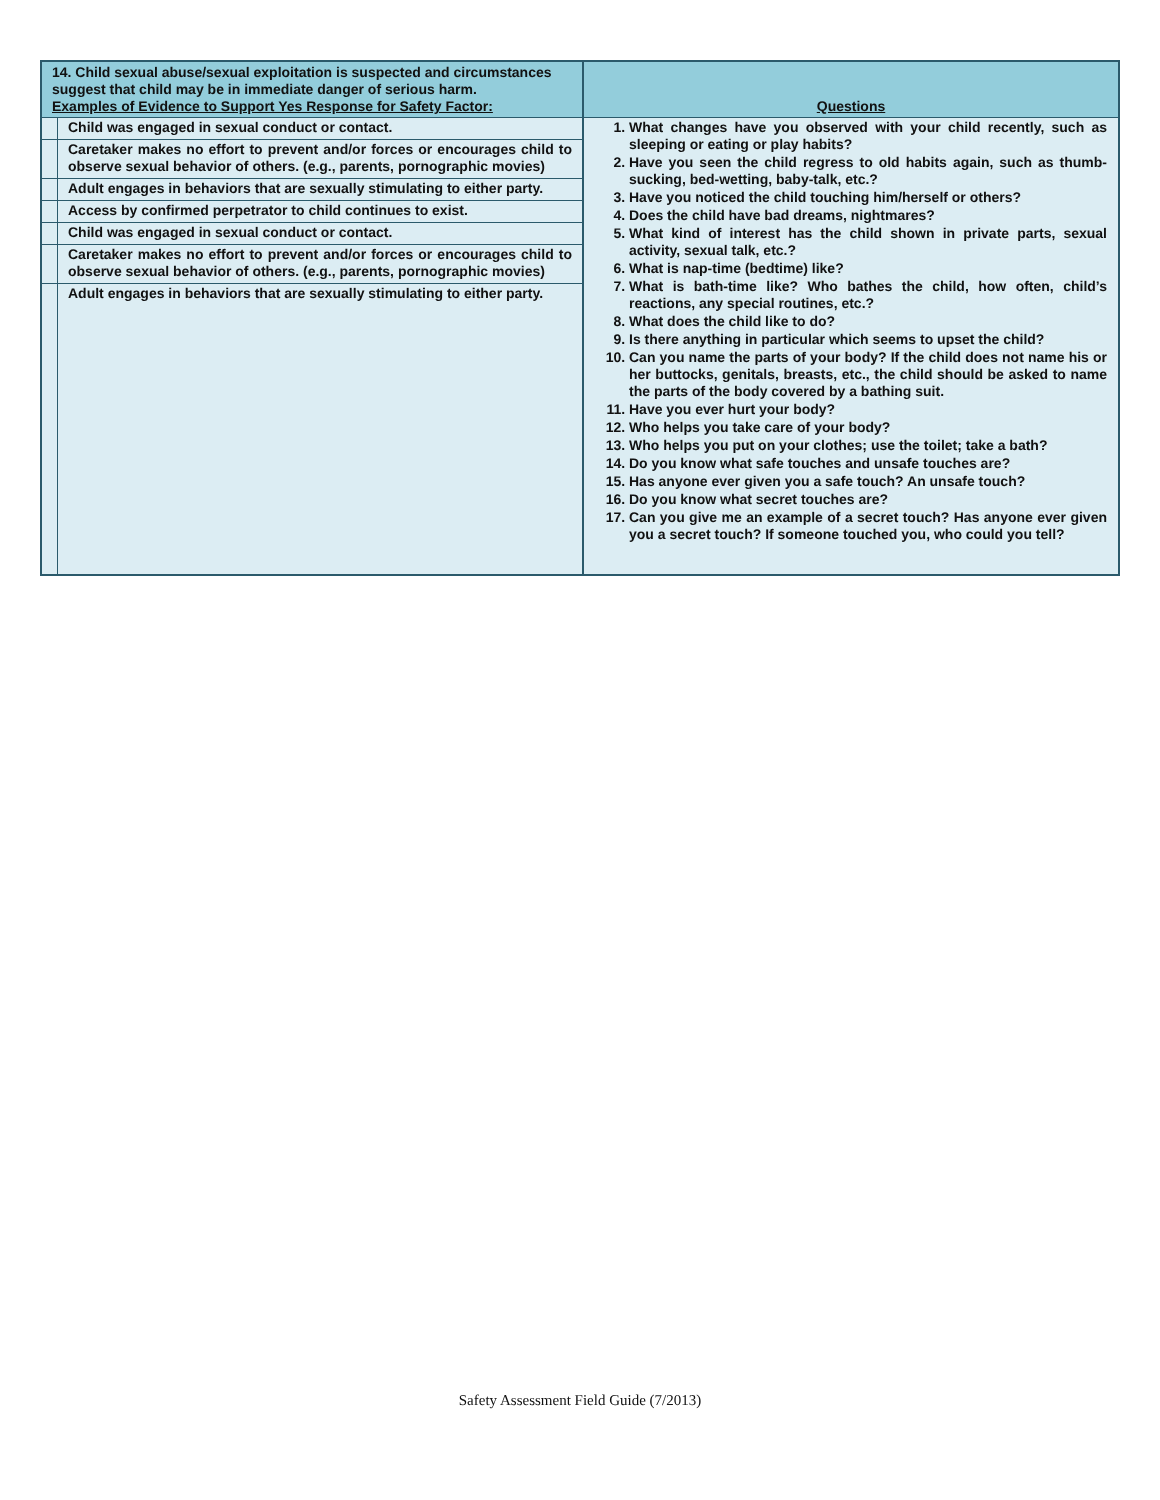| 14. Child sexual abuse/sexual exploitation is suspected and circumstances suggest that child may be in immediate danger of serious harm. Examples of Evidence to Support Yes Response for Safety Factor: | Questions |
| / / Child was engaged in sexual conduct or contact. / / / Caretaker makes no effort to prevent and/or forces or encourages child to observe sexual behavior of others. (e.g., parents, pornographic movies) / / / Adult engages in behaviors that are sexually stimulating to either party. / / / Access by confirmed perpetrator to child continues to exist. / / / Child was engaged in sexual conduct or contact. / / / Caretaker makes no effort to prevent and/or forces or encourages child to observe sexual behavior of others. (e.g., parents, pornographic movies) / / / Adult engages in behaviors that are sexually stimulating to either party. / | 1. What changes have you observed with your child recently, such as sleeping or eating or play habits? 2. Have you seen the child regress to old habits again, such as thumb-sucking, bed-wetting, baby-talk, etc.? 3. Have you noticed the child touching him/herself or others? 4. Does the child have bad dreams, nightmares? 5. What kind of interest has the child shown in private parts, sexual activity, sexual talk, etc.? 6. What is nap-time (bedtime) like? 7. What is bath-time like? Who bathes the child, how often, child’s reactions, any special routines, etc.? 8. What does the child like to do? 9. Is there anything in particular which seems to upset the child? 10. Can you name the parts of your body? If the child does not name his or her buttocks, genitals, breasts, etc., the child should be asked to name the parts of the body covered by a bathing suit. 11. Have you ever hurt your body? 12. Who helps you take care of your body? 13. Who helps you put on your clothes; use the toilet; take a bath? 14. Do you know what safe touches and unsafe touches are? 15. Has anyone ever given you a safe touch? An unsafe touch? 16. Do you know what secret touches are? 17. Can you give me an example of a secret touch? Has anyone ever given you a secret touch? If someone touched you, who could you tell? |
Safety Assessment Field Guide (7/2013)